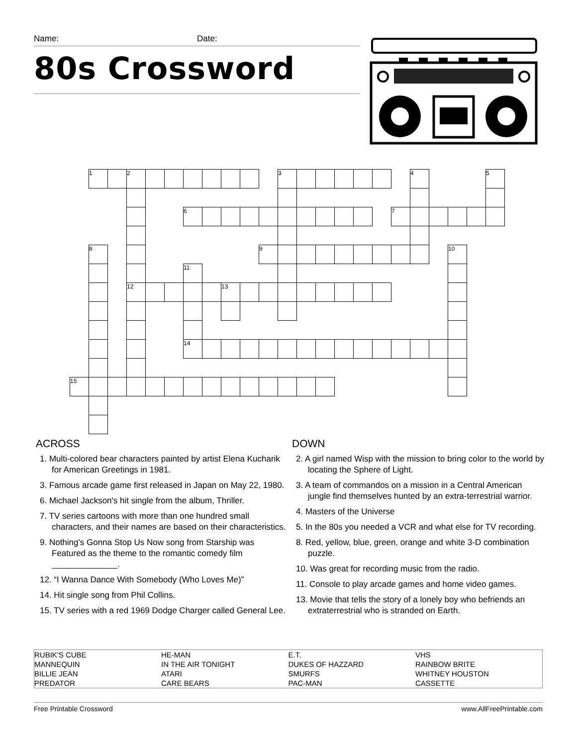Name: Date:
80s Crossword
| | 1 | | 2 | | | | | | | | 3 | | | | | | | 4 | | | | 5 |
| | | | | | | 6 | | | | | | | | | | | 7 | | | | | |
| | 8 | | | | | | | | | 9 | | | | | | | | | | 10 | | |
| | | | | | | 11 | | | | | | | | | | | | | | | | |
| | | | 12 | | | | | 13 | | | | | | | | | | | | | | |
| | | | | | | 14 | | | | | | | | | | | | | | | | |
| 15 | | | | | | | | | | | | | | | | | | | | | | |
ACROSS
1. Multi-colored bear characters painted by artist Elena Kucharik for American Greetings in 1981.
3. Famous arcade game first released in Japan on May 22, 1980.
6. Michael Jackson's hit single from the album, Thriller.
7. TV series cartoons with more than one hundred small characters, and their names are based on their characteristics.
9. Nothing's Gonna Stop Us Now song from Starship was Featured as the theme to the romantic comedy film ______________.
12. “I Wanna Dance With Somebody (Who Loves Me)”
14. Hit single song from Phil Collins.
15. TV series with a red 1969 Dodge Charger called General Lee.
DOWN
2. A girl named Wisp with the mission to bring color to the world by locating the Sphere of Light.
3. A team of commandos on a mission in a Central American jungle find themselves hunted by an extra-terrestrial warrior.
4. Masters of the Universe
5. In the 80s you needed a VCR and what else for TV recording.
8. Red, yellow, blue, green, orange and white 3-D combination puzzle.
10. Was great for recording music from the radio.
11. Console to play arcade games and home video games.
13. Movie that tells the story of a lonely boy who befriends an extraterrestrial who is stranded on Earth.
| RUBIK'S CUBE | HE-MAN | E.T. | VHS |
| MANNEQUIN | IN THE AIR TONIGHT | DUKES OF HAZZARD | RAINBOW BRITE |
| BILLIE JEAN | ATARI | SMURFS | WHITNEY HOUSTON |
| PREDATOR | CARE BEARS | PAC-MAN | CASSETTE |
Free Printable Crossword www.AllFreePrintable.com